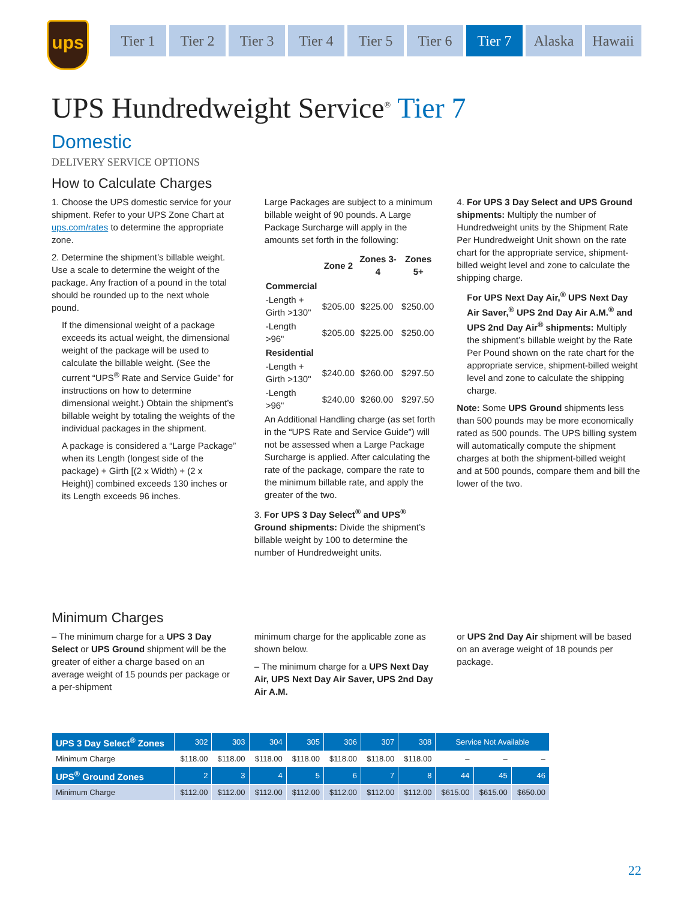ups
Tier 1 Tier 2 Tier 3 Tier 4 Tier 5 Tier 6 Tier 7 Alaska Hawaii
UPS Hundredweight Service<sup>®</sup> Tier 7
Domestic
DELIVERY SERVICE OPTIONS
How to Calculate Charges
1. Choose the UPS domestic service for your shipment. Refer to your UPS Zone Chart at ups.com/rates to determine the appropriate zone.
2. Determine the shipment’s billable weight. Use a scale to determine the weight of the package. Any fraction of a pound in the total should be rounded up to the next whole pound.
If the dimensional weight of a package exceeds its actual weight, the dimensional weight of the package will be used to calculate the billable weight. (See the current “UPS<sup>®</sup> Rate and Service Guide” for instructions on how to determine dimensional weight.) Obtain the shipment’s billable weight by totaling the weights of the individual packages in the shipment.
A package is considered a “Large Package” when its Length (longest side of the package) + Girth [(2 x Width) + (2 x Height)] combined exceeds 130 inches or its Length exceeds 96 inches.
Large Packages are subject to a minimum billable weight of 90 pounds. A Large Package Surcharge will apply in the amounts set forth in the following:
| | Zone 2 | Zones 3-4 | Zones 5+ |
| --- | --- | --- | --- |
| Commercial | | | |
| -Length + Girth >130" | $205.00 | $225.00 | $250.00 |
| -Length >96" | $205.00 | $225.00 | $250.00 |
| Residential | | | |
| -Length + Girth >130" | $240.00 | $260.00 | $297.50 |
| -Length >96" | $240.00 | $260.00 | $297.50 |
An Additional Handling charge (as set forth in the “UPS Rate and Service Guide”) will not be assessed when a Large Package Surcharge is applied. After calculating the rate of the package, compare the rate to the minimum billable rate, and apply the greater of the two.
3. For UPS 3 Day Select<sup>®</sup> and UPS<sup>®</sup> Ground shipments: Divide the shipment’s billable weight by 100 to determine the number of Hundredweight units.
4. For UPS 3 Day Select and UPS Ground shipments: Multiply the number of Hundredweight units by the Shipment Rate Per Hundredweight Unit shown on the rate chart for the appropriate service, shipment-billed weight level and zone to calculate the shipping charge.
For UPS Next Day Air,<sup>®</sup> UPS Next Day Air Saver,<sup>®</sup> UPS 2nd Day Air A.M.<sup>®</sup> and UPS 2nd Day Air<sup>®</sup> shipments: Multiply the shipment’s billable weight by the Rate Per Pound shown on the rate chart for the appropriate service, shipment-billed weight level and zone to calculate the shipping charge.
Note: Some UPS Ground shipments less than 500 pounds may be more economically rated as 500 pounds. The UPS billing system will automatically compute the shipment charges at both the shipment-billed weight and at 500 pounds, compare them and bill the lower of the two.
Minimum Charges
– The minimum charge for a UPS 3 Day Select or UPS Ground shipment will be the greater of either a charge based on an average weight of 15 pounds per package or a per-shipment
minimum charge for the applicable zone as shown below.
– The minimum charge for a UPS Next Day Air, UPS Next Day Air Saver, UPS 2nd Day Air A.M.
or UPS 2nd Day Air shipment will be based on an average weight of 18 pounds per package.
| UPS 3 Day Select<sup>®</sup> Zones | 302 | 303 | 304 | 305 | 306 | 307 | 308 | Service Not Available | | |
| --- | --- | --- | --- | --- | --- | --- | --- | --- | --- | --- |
| Minimum Charge | $118.00 | $118.00 | $118.00 | $118.00 | $118.00 | $118.00 | $118.00 | – | – | – |
| UPS<sup>®</sup> Ground Zones | 2 | 3 | 4 | 5 | 6 | 7 | 8 | 44 | 45 | 46 |
| Minimum Charge | $112.00 | $112.00 | $112.00 | $112.00 | $112.00 | $112.00 | $112.00 | $615.00 | $615.00 | $650.00 |
22